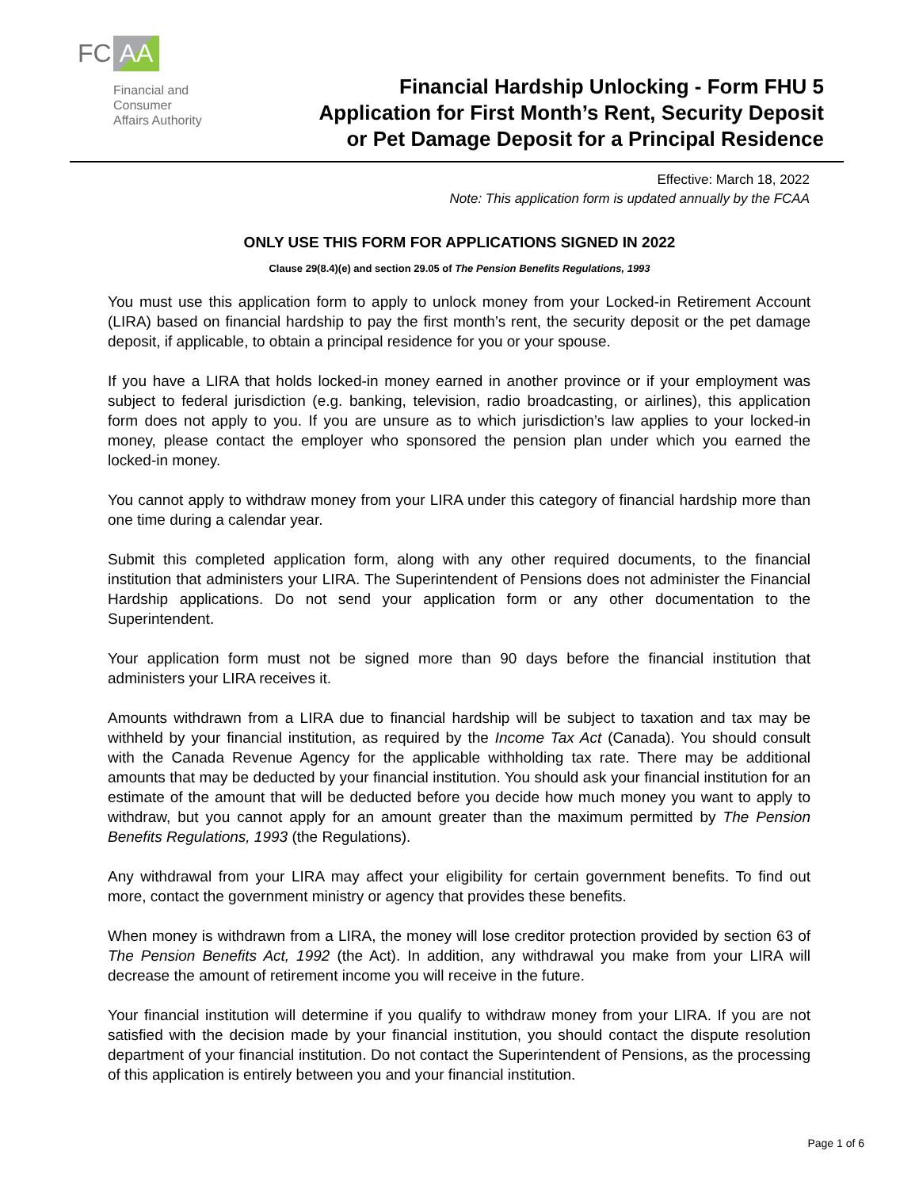FC AA
Financial and
Consumer
Affairs Authority
Financial Hardship Unlocking - Form FHU 5
Application for First Month’s Rent, Security Deposit
or Pet Damage Deposit for a Principal Residence
Effective: March 18, 2022
Note: This application form is updated annually by the FCAA
ONLY USE THIS FORM FOR APPLICATIONS SIGNED IN 2022
Clause 29(8.4)(e) and section 29.05 of The Pension Benefits Regulations, 1993
You must use this application form to apply to unlock money from your Locked-in Retirement Account (LIRA) based on financial hardship to pay the first month’s rent, the security deposit or the pet damage deposit, if applicable, to obtain a principal residence for you or your spouse.
If you have a LIRA that holds locked-in money earned in another province or if your employment was subject to federal jurisdiction (e.g. banking, television, radio broadcasting, or airlines), this application form does not apply to you. If you are unsure as to which jurisdiction’s law applies to your locked-in money, please contact the employer who sponsored the pension plan under which you earned the locked-in money.
You cannot apply to withdraw money from your LIRA under this category of financial hardship more than one time during a calendar year.
Submit this completed application form, along with any other required documents, to the financial institution that administers your LIRA. The Superintendent of Pensions does not administer the Financial Hardship applications. Do not send your application form or any other documentation to the Superintendent.
Your application form must not be signed more than 90 days before the financial institution that administers your LIRA receives it.
Amounts withdrawn from a LIRA due to financial hardship will be subject to taxation and tax may be withheld by your financial institution, as required by the Income Tax Act (Canada). You should consult with the Canada Revenue Agency for the applicable withholding tax rate. There may be additional amounts that may be deducted by your financial institution. You should ask your financial institution for an estimate of the amount that will be deducted before you decide how much money you want to apply to withdraw, but you cannot apply for an amount greater than the maximum permitted by The Pension Benefits Regulations, 1993 (the Regulations).
Any withdrawal from your LIRA may affect your eligibility for certain government benefits. To find out more, contact the government ministry or agency that provides these benefits.
When money is withdrawn from a LIRA, the money will lose creditor protection provided by section 63 of The Pension Benefits Act, 1992 (the Act). In addition, any withdrawal you make from your LIRA will decrease the amount of retirement income you will receive in the future.
Your financial institution will determine if you qualify to withdraw money from your LIRA. If you are not satisfied with the decision made by your financial institution, you should contact the dispute resolution department of your financial institution. Do not contact the Superintendent of Pensions, as the processing of this application is entirely between you and your financial institution.
Page 1 of 6